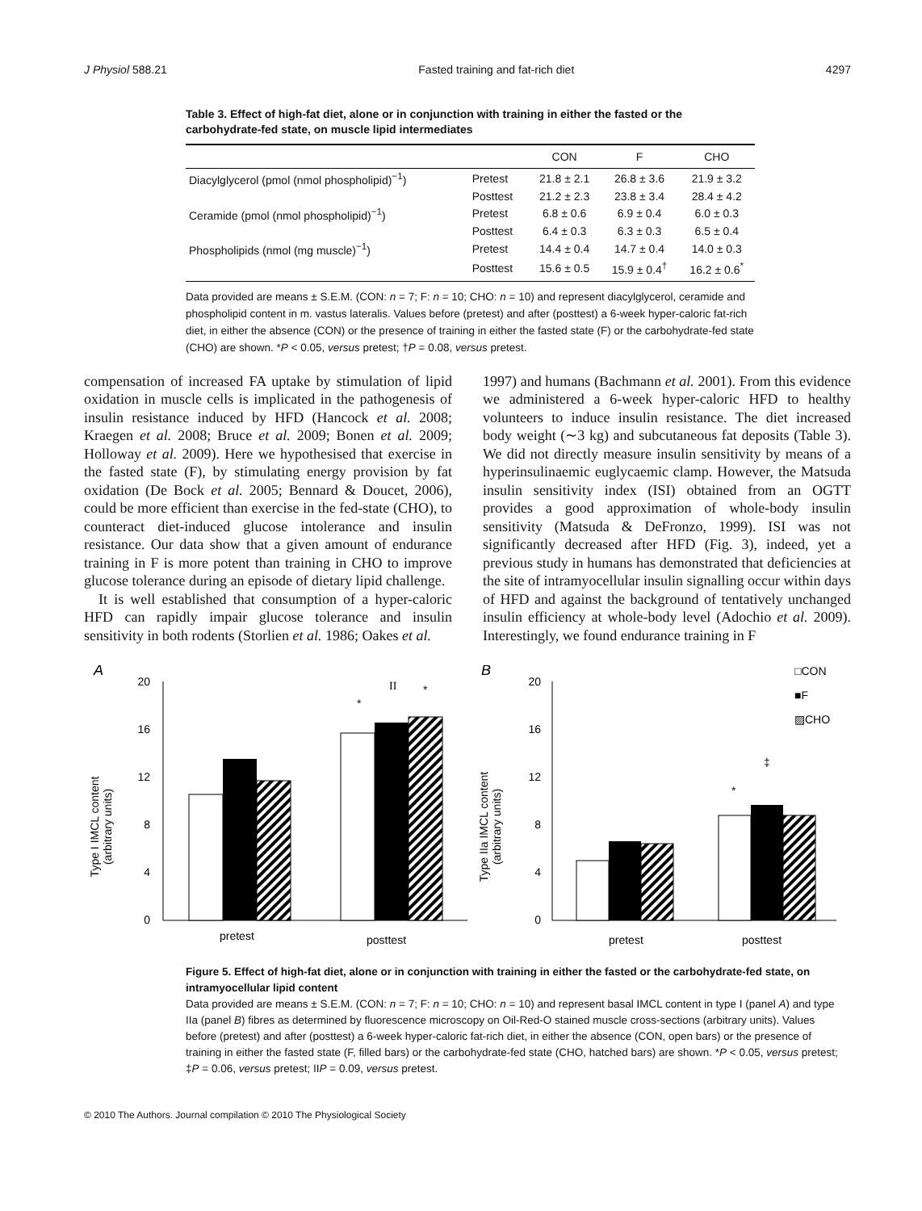J Physiol 588.21 Fasted training and fat-rich diet 4297
Table 3. Effect of high-fat diet, alone or in conjunction with training in either the fasted or the carbohydrate-fed state, on muscle lipid intermediates
| | | CON | F | CHO |
| --- | --- | --- | --- | --- |
| Diacylglycerol (pmol (nmol phospholipid)<sup>−1</sup>) | Pretest | 21.8 ± 2.1 | 26.8 ± 3.6 | 21.9 ± 3.2 |
| | Posttest | 21.2 ± 2.3 | 23.8 ± 3.4 | 28.4 ± 4.2 |
| Ceramide (pmol (nmol phospholipid)<sup>−1</sup>) | Pretest | 6.8 ± 0.6 | 6.9 ± 0.4 | 6.0 ± 0.3 |
| | Posttest | 6.4 ± 0.3 | 6.3 ± 0.3 | 6.5 ± 0.4 |
| Phospholipids (nmol (mg muscle)<sup>−1</sup>) | Pretest | 14.4 ± 0.4 | 14.7 ± 0.4 | 14.0 ± 0.3 |
| | Posttest | 15.6 ± 0.5 | 15.9 ± 0.4<sup>†</sup> | 16.2 ± 0.6<sup>*</sup> |
Data provided are means ± S.E.M. (CON: n = 7; F: n = 10; CHO: n = 10) and represent diacylglycerol, ceramide and phospholipid content in m. vastus lateralis. Values before (pretest) and after (posttest) a 6-week hyper-caloric fat-rich diet, in either the absence (CON) or the presence of training in either the fasted state (F) or the carbohydrate-fed state (CHO) are shown. *P < 0.05, versus pretest; †P = 0.08, versus pretest.
compensation of increased FA uptake by stimulation of lipid oxidation in muscle cells is implicated in the pathogenesis of insulin resistance induced by HFD (Hancock et al. 2008; Kraegen et al. 2008; Bruce et al. 2009; Bonen et al. 2009; Holloway et al. 2009). Here we hypothesised that exercise in the fasted state (F), by stimulating energy provision by fat oxidation (De Bock et al. 2005; Bennard & Doucet, 2006), could be more efficient than exercise in the fed-state (CHO), to counteract diet-induced glucose intolerance and insulin resistance. Our data show that a given amount of endurance training in F is more potent than training in CHO to improve glucose tolerance during an episode of dietary lipid challenge.
It is well established that consumption of a hyper-caloric HFD can rapidly impair glucose tolerance and insulin sensitivity in both rodents (Storlien et al. 1986; Oakes et al.
1997) and humans (Bachmann et al. 2001). From this evidence we administered a 6-week hyper-caloric HFD to healthy volunteers to induce insulin resistance. The diet increased body weight (∼3 kg) and subcutaneous fat deposits (Table 3). We did not directly measure insulin sensitivity by means of a hyperinsulinaemic euglycaemic clamp. However, the Matsuda insulin sensitivity index (ISI) obtained from an OGTT provides a good approximation of whole-body insulin sensitivity (Matsuda & DeFronzo, 1999). ISI was not significantly decreased after HFD (Fig. 3), indeed, yet a previous study in humans has demonstrated that deficiencies at the site of intramyocellular insulin signalling occur within days of HFD and against the background of tentatively unchanged insulin efficiency at whole-body level (Adochio et al. 2009). Interestingly, we found endurance training in F
A
Type I IMCL content
(arbitrary units)
20
16
12
8
4
0
*
II
*
pretest
posttest
B
Type IIa IMCL content
(arbitrary units)
20
16
12
8
4
0
*
‡
pretest
posttest
□CON
■F
▨CHO
Figure 5. Effect of high-fat diet, alone or in conjunction with training in either the fasted or the carbohydrate-fed state, on intramyocellular lipid content
Data provided are means ± S.E.M. (CON: n = 7; F: n = 10; CHO: n = 10) and represent basal IMCL content in type I (panel A) and type IIa (panel B) fibres as determined by fluorescence microscopy on Oil-Red-O stained muscle cross-sections (arbitrary units). Values before (pretest) and after (posttest) a 6-week hyper-caloric fat-rich diet, in either the absence (CON, open bars) or the presence of training in either the fasted state (F, filled bars) or the carbohydrate-fed state (CHO, hatched bars) are shown. *P < 0.05, versus pretest; ‡P = 0.06, versus pretest; IIP = 0.09, versus pretest.
© 2010 The Authors. Journal compilation © 2010 The Physiological Society